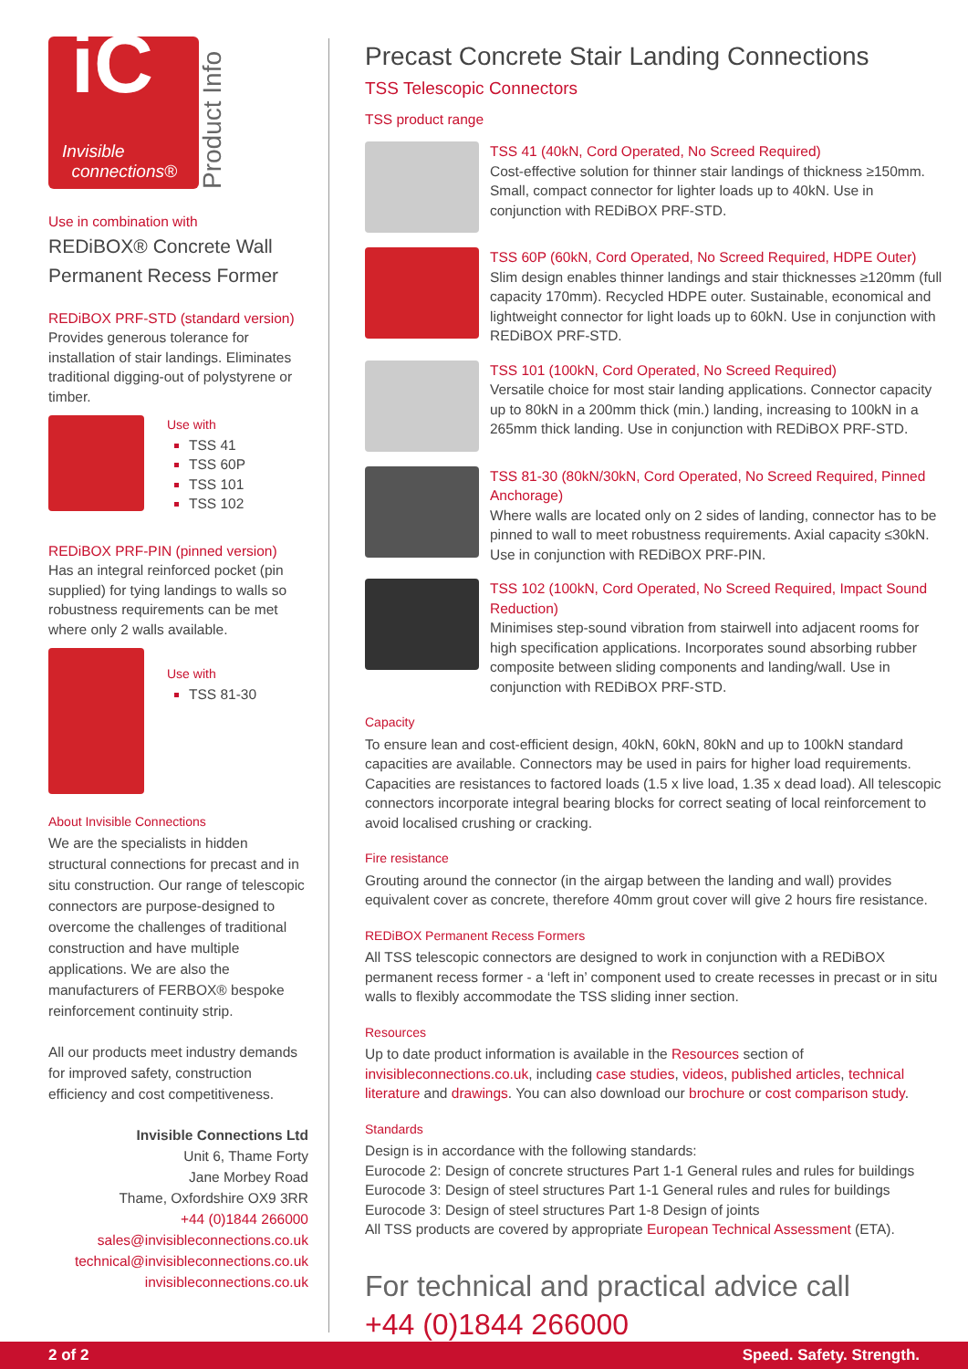iC
Invisible
connections®
Product Info
Use in combination with
REDiBOX® Concrete Wall Permanent Recess Former
REDiBOX PRF-STD (standard version)
Provides generous tolerance for installation of stair landings. Eliminates traditional digging-out of polystyrene or timber.
Use with
TSS 41
TSS 60P
TSS 101
TSS 102
REDiBOX PRF-PIN (pinned version)
Has an integral reinforced pocket (pin supplied) for tying landings to walls so robustness requirements can be met where only 2 walls available.
Use with
TSS 81-30
About Invisible Connections
We are the specialists in hidden structural connections for precast and in situ construction. Our range of telescopic connectors are purpose-designed to overcome the challenges of traditional construction and have multiple applications. We are also the manufacturers of FERBOX® bespoke reinforcement continuity strip.
All our products meet industry demands for improved safety, construction efficiency and cost competitiveness.
Invisible Connections Ltd
Unit 6, Thame Forty
Jane Morbey Road
Thame, Oxfordshire OX9 3RR
+44 (0)1844 266000
sales@invisibleconnections.co.uk
technical@invisibleconnections.co.uk
invisibleconnections.co.uk
Precast Concrete Stair Landing Connections
TSS Telescopic Connectors
TSS product range
TSS 41 (40kN, Cord Operated, No Screed Required)
Cost-effective solution for thinner stair landings of thickness ≥150mm. Small, compact connector for lighter loads up to 40kN. Use in conjunction with REDiBOX PRF-STD.
TSS 60P (60kN, Cord Operated, No Screed Required, HDPE Outer)
Slim design enables thinner landings and stair thicknesses ≥120mm (full capacity 170mm). Recycled HDPE outer. Sustainable, economical and lightweight connector for light loads up to 60kN. Use in conjunction with REDiBOX PRF-STD.
TSS 101 (100kN, Cord Operated, No Screed Required)
Versatile choice for most stair landing applications. Connector capacity up to 80kN in a 200mm thick (min.) landing, increasing to 100kN in a 265mm thick landing. Use in conjunction with REDiBOX PRF-STD.
TSS 81-30 (80kN/30kN, Cord Operated, No Screed Required, Pinned Anchorage)
Where walls are located only on 2 sides of landing, connector has to be pinned to wall to meet robustness requirements. Axial capacity ≤30kN. Use in conjunction with REDiBOX PRF-PIN.
TSS 102 (100kN, Cord Operated, No Screed Required, Impact Sound Reduction)
Minimises step-sound vibration from stairwell into adjacent rooms for high specification applications. Incorporates sound absorbing rubber composite between sliding components and landing/wall. Use in conjunction with REDiBOX PRF-STD.
Capacity
To ensure lean and cost-efficient design, 40kN, 60kN, 80kN and up to 100kN standard capacities are available. Connectors may be used in pairs for higher load requirements. Capacities are resistances to factored loads (1.5 x live load, 1.35 x dead load). All telescopic connectors incorporate integral bearing blocks for correct seating of local reinforcement to avoid localised crushing or cracking.
Fire resistance
Grouting around the connector (in the airgap between the landing and wall) provides equivalent cover as concrete, therefore 40mm grout cover will give 2 hours fire resistance.
REDiBOX Permanent Recess Formers
All TSS telescopic connectors are designed to work in conjunction with a REDiBOX permanent recess former - a ‘left in’ component used to create recesses in precast or in situ walls to flexibly accommodate the TSS sliding inner section.
Resources
Up to date product information is available in the Resources section of invisibleconnections.co.uk, including case studies, videos, published articles, technical literature and drawings. You can also download our brochure or cost comparison study.
Standards
Design is in accordance with the following standards:
Eurocode 2: Design of concrete structures Part 1-1 General rules and rules for buildings
Eurocode 3: Design of steel structures Part 1-1 General rules and rules for buildings
Eurocode 3: Design of steel structures Part 1-8 Design of joints
All TSS products are covered by appropriate European Technical Assessment (ETA).
For technical and practical advice call
+44 (0)1844 266000
2 of 2 Speed. Safety. Strength.